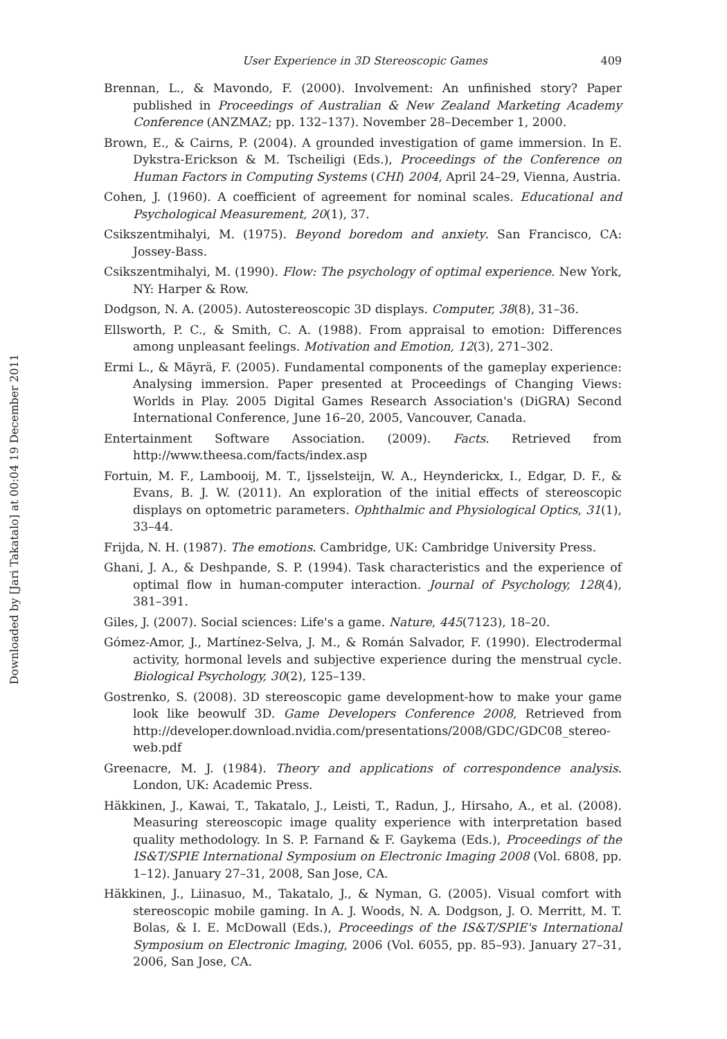Downloaded by [Jari Takatalo] at 00:04 19 December 2011
User Experience in 3D Stereoscopic Games 409
Brennan, L., & Mavondo, F. (2000). Involvement: An unfinished story? Paper published in Proceedings of Australian & New Zealand Marketing Academy Conference (ANZMAZ; pp. 132–137). November 28–December 1, 2000.
Brown, E., & Cairns, P. (2004). A grounded investigation of game immersion. In E. Dykstra-Erickson & M. Tscheiligi (Eds.), Proceedings of the Conference on Human Factors in Computing Systems (CHI) 2004, April 24–29, Vienna, Austria.
Cohen, J. (1960). A coefficient of agreement for nominal scales. Educational and Psychological Measurement, 20(1), 37.
Csikszentmihalyi, M. (1975). Beyond boredom and anxiety. San Francisco, CA: Jossey-Bass.
Csikszentmihalyi, M. (1990). Flow: The psychology of optimal experience. New York, NY: Harper & Row.
Dodgson, N. A. (2005). Autostereoscopic 3D displays. Computer, 38(8), 31–36.
Ellsworth, P. C., & Smith, C. A. (1988). From appraisal to emotion: Differences among unpleasant feelings. Motivation and Emotion, 12(3), 271–302.
Ermi L., & Mäyrä, F. (2005). Fundamental components of the gameplay experience: Analysing immersion. Paper presented at Proceedings of Changing Views: Worlds in Play. 2005 Digital Games Research Association's (DiGRA) Second International Conference, June 16–20, 2005, Vancouver, Canada.
Entertainment Software Association. (2009). Facts. Retrieved from http://www.theesa.com/facts/index.asp
Fortuin, M. F., Lambooij, M. T., Ijsselsteijn, W. A., Heynderickx, I., Edgar, D. F., & Evans, B. J. W. (2011). An exploration of the initial effects of stereoscopic displays on optometric parameters. Ophthalmic and Physiological Optics, 31(1), 33–44.
Frijda, N. H. (1987). The emotions. Cambridge, UK: Cambridge University Press.
Ghani, J. A., & Deshpande, S. P. (1994). Task characteristics and the experience of optimal flow in human-computer interaction. Journal of Psychology, 128(4), 381–391.
Giles, J. (2007). Social sciences: Life's a game. Nature, 445(7123), 18–20.
Gómez-Amor, J., Martínez-Selva, J. M., & Román Salvador, F. (1990). Electrodermal activity, hormonal levels and subjective experience during the menstrual cycle. Biological Psychology, 30(2), 125–139.
Gostrenko, S. (2008). 3D stereoscopic game development-how to make your game look like beowulf 3D. Game Developers Conference 2008, Retrieved from http://developer.download.nvidia.com/presentations/2008/GDC/GDC08_stereo-web.pdf
Greenacre, M. J. (1984). Theory and applications of correspondence analysis. London, UK: Academic Press.
Häkkinen, J., Kawai, T., Takatalo, J., Leisti, T., Radun, J., Hirsaho, A., et al. (2008). Measuring stereoscopic image quality experience with interpretation based quality methodology. In S. P. Farnand & F. Gaykema (Eds.), Proceedings of the IS&T/SPIE International Symposium on Electronic Imaging 2008 (Vol. 6808, pp. 1–12). January 27–31, 2008, San Jose, CA.
Häkkinen, J., Liinasuo, M., Takatalo, J., & Nyman, G. (2005). Visual comfort with stereoscopic mobile gaming. In A. J. Woods, N. A. Dodgson, J. O. Merritt, M. T. Bolas, & I. E. McDowall (Eds.), Proceedings of the IS&T/SPIE's International Symposium on Electronic Imaging, 2006 (Vol. 6055, pp. 85–93). January 27–31, 2006, San Jose, CA.